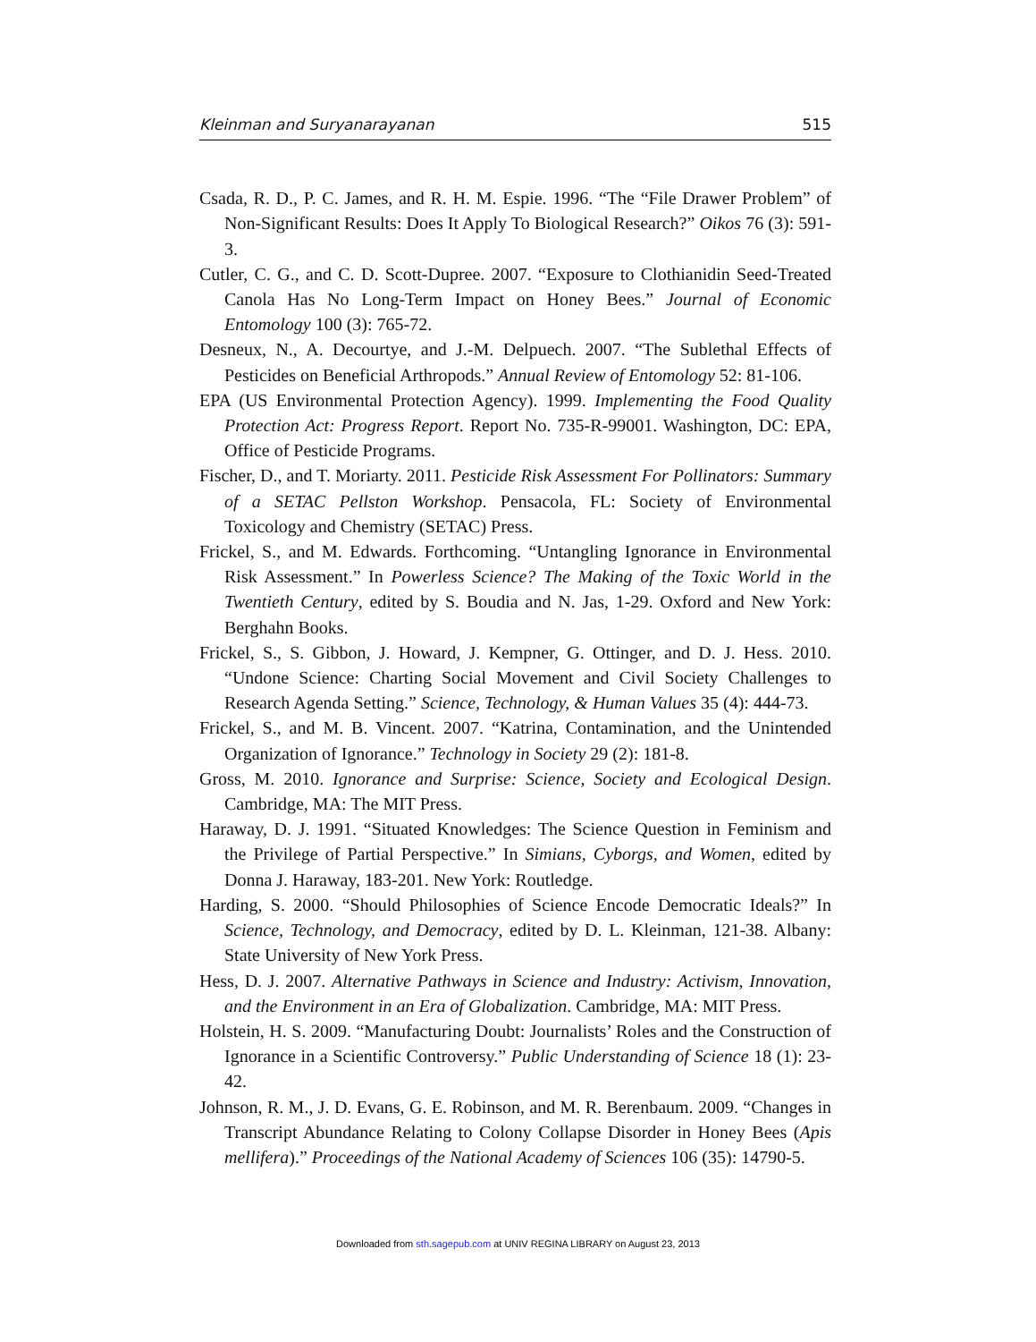Kleinman and Suryanarayanan 515
Csada, R. D., P. C. James, and R. H. M. Espie. 1996. “The “File Drawer Problem” of Non-Significant Results: Does It Apply To Biological Research?” Oikos 76 (3): 591-3.
Cutler, C. G., and C. D. Scott-Dupree. 2007. “Exposure to Clothianidin Seed-Treated Canola Has No Long-Term Impact on Honey Bees.” Journal of Economic Entomology 100 (3): 765-72.
Desneux, N., A. Decourtye, and J.-M. Delpuech. 2007. “The Sublethal Effects of Pesticides on Beneficial Arthropods.” Annual Review of Entomology 52: 81-106.
EPA (US Environmental Protection Agency). 1999. Implementing the Food Quality Protection Act: Progress Report. Report No. 735-R-99001. Washington, DC: EPA, Office of Pesticide Programs.
Fischer, D., and T. Moriarty. 2011. Pesticide Risk Assessment For Pollinators: Summary of a SETAC Pellston Workshop. Pensacola, FL: Society of Environmental Toxicology and Chemistry (SETAC) Press.
Frickel, S., and M. Edwards. Forthcoming. “Untangling Ignorance in Environmental Risk Assessment.” In Powerless Science? The Making of the Toxic World in the Twentieth Century, edited by S. Boudia and N. Jas, 1-29. Oxford and New York: Berghahn Books.
Frickel, S., S. Gibbon, J. Howard, J. Kempner, G. Ottinger, and D. J. Hess. 2010. “Undone Science: Charting Social Movement and Civil Society Challenges to Research Agenda Setting.” Science, Technology, & Human Values 35 (4): 444-73.
Frickel, S., and M. B. Vincent. 2007. “Katrina, Contamination, and the Unintended Organization of Ignorance.” Technology in Society 29 (2): 181-8.
Gross, M. 2010. Ignorance and Surprise: Science, Society and Ecological Design. Cambridge, MA: The MIT Press.
Haraway, D. J. 1991. “Situated Knowledges: The Science Question in Feminism and the Privilege of Partial Perspective.” In Simians, Cyborgs, and Women, edited by Donna J. Haraway, 183-201. New York: Routledge.
Harding, S. 2000. “Should Philosophies of Science Encode Democratic Ideals?” In Science, Technology, and Democracy, edited by D. L. Kleinman, 121-38. Albany: State University of New York Press.
Hess, D. J. 2007. Alternative Pathways in Science and Industry: Activism, Innovation, and the Environment in an Era of Globalization. Cambridge, MA: MIT Press.
Holstein, H. S. 2009. “Manufacturing Doubt: Journalists’ Roles and the Construction of Ignorance in a Scientific Controversy.” Public Understanding of Science 18 (1): 23-42.
Johnson, R. M., J. D. Evans, G. E. Robinson, and M. R. Berenbaum. 2009. “Changes in Transcript Abundance Relating to Colony Collapse Disorder in Honey Bees (Apis mellifera).” Proceedings of the National Academy of Sciences 106 (35): 14790-5.
Downloaded from sth.sagepub.com at UNIV REGINA LIBRARY on August 23, 2013